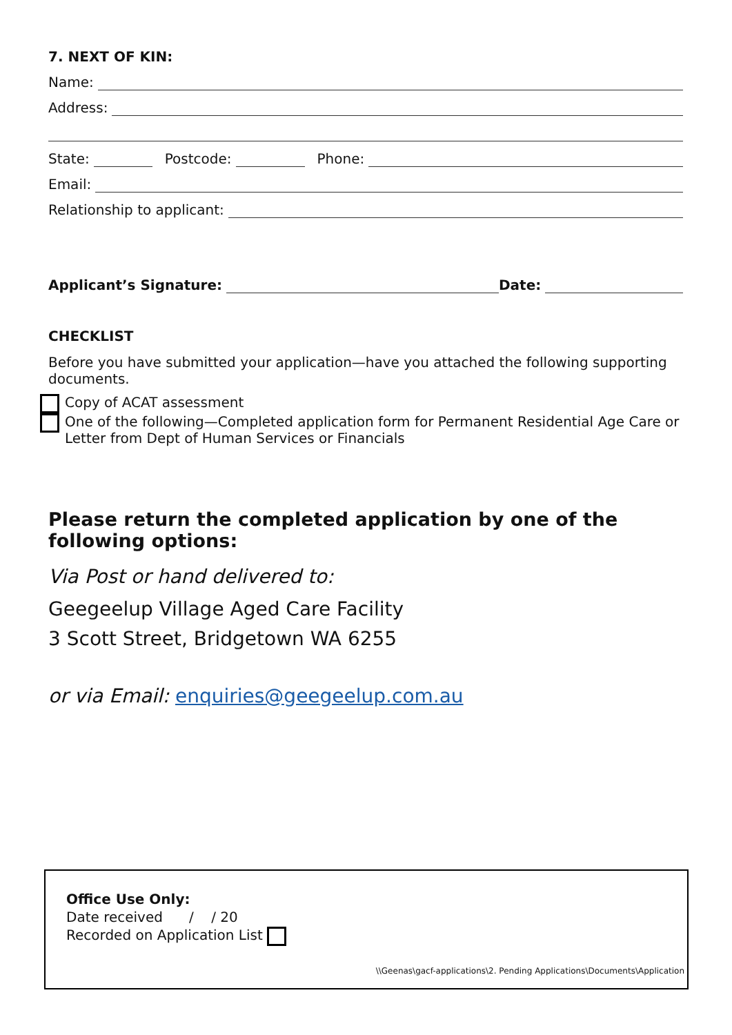7. NEXT OF KIN:
Name:
Address:
State: Postcode: Phone:
Email:
Relationship to applicant:
Applicant’s Signature: Date:
CHECKLIST
Before you have submitted your application—have you attached the following supporting documents.
Copy of ACAT assessment
One of the following—Completed application form for Permanent Residential Age Care or Letter from Dept of Human Services or Financials
Please return the completed application by one of the following options:
Via Post or hand delivered to:
Geegeelup Village Aged Care Facility
3 Scott Street, Bridgetown WA 6255
or via Email: enquiries@geegeelup.com.au
Office Use Only:
Date received / / 20
Recorded on Application List
\\Geenas\gacf-applications\2. Pending Applications\Documents\Application